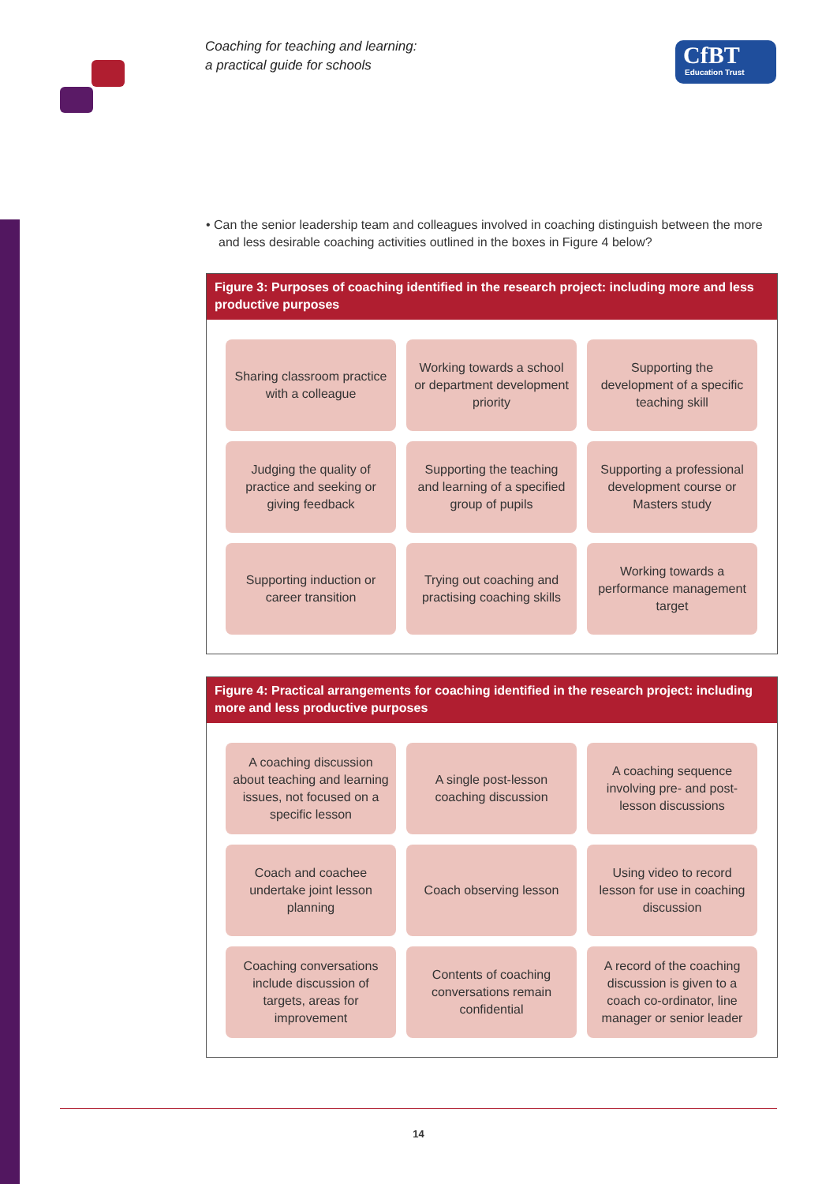Coaching for teaching and learning:
a practical guide for schools
CfBT
Education Trust
• Can the senior leadership team and colleagues involved in coaching distinguish between the more and less desirable coaching activities outlined in the boxes in Figure 4 below?
Figure 3: Purposes of coaching identified in the research project: including more and less productive purposes
Sharing classroom practice with a colleague
Working towards a school or department development priority
Supporting the development of a specific teaching skill
Judging the quality of practice and seeking or giving feedback
Supporting the teaching and learning of a specified group of pupils
Supporting a professional development course or Masters study
Supporting induction or career transition
Trying out coaching and practising coaching skills
Working towards a performance management target
Figure 4: Practical arrangements for coaching identified in the research project: including more and less productive purposes
A coaching discussion about teaching and learning issues, not focused on a specific lesson
A single post-lesson coaching discussion
A coaching sequence involving pre- and post-lesson discussions
Coach and coachee undertake joint lesson planning
Coach observing lesson
Using video to record lesson for use in coaching discussion
Coaching conversations include discussion of targets, areas for improvement
Contents of coaching conversations remain confidential
A record of the coaching discussion is given to a coach co-ordinator, line manager or senior leader
14